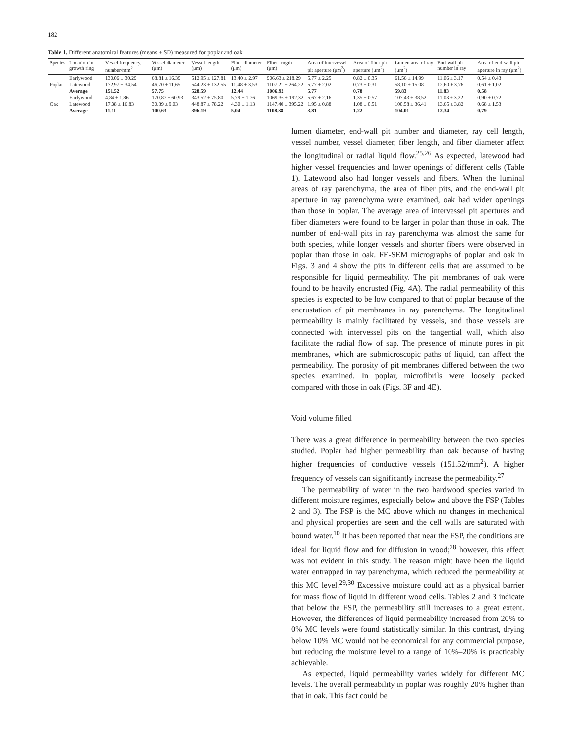182
Table 1. Different anatomical features (means ± SD) measured for poplar and oak
| Species | Location in growth ring | Vessel frequency, number/mm<sup>2</sup> | Vessel diameter (μm) | Vessel length (μm) | Fiber diameter (μm) | Fiber length (μm) | Area of intervessel pit aperture (μm<sup>2</sup>) | Area of fiber pit aperture (μm<sup>2</sup>) | Lumen area of ray (μm<sup>2</sup>) | End-wall pit number in ray | Area of end-wall pit aperture in ray (μm<sup>2</sup>) |
| --- | --- | --- | --- | --- | --- | --- | --- | --- | --- | --- | --- |
| Poplar | Earlywood | 130.06 ± 30.29 | 68.81 ± 16.39 | 512.95 ± 127.81 | 13.40 ± 2.97 | 906.63 ± 218.29 | 5.77 ± 2.25 | 0.82 ± 0.35 | 61.56 ± 14.99 | 11.06 ± 3.17 | 0.54 ± 0.43 |
| | Latewood | 172.97 ± 34.54 | 46.70 ± 11.65 | 544.23 ± 132.55 | 11.48 ± 3.53 | 1107.21 ± 264.22 | 5.77 ± 2.02 | 0.73 ± 0.31 | 58.10 ± 15.08 | 12.60 ± 3.76 | 0.61 ± 1.02 |
| | Average | 151.52 | 57.75 | 528.59 | 12.44 | 1006.92 | 5.77 | 0.78 | 59.83 | 11.83 | 0.58 |
| Oak | Earlywood | 4.84 ± 1.86 | 170.87 ± 60.93 | 343.52 ± 75.80 | 5.79 ± 1.76 | 1069.36 ± 192.32 | 5.67 ± 2.16 | 1.35 ± 0.57 | 107.43 ± 38.52 | 11.03 ± 3.22 | 0.90 ± 0.72 |
| | Latewood | 17.38 ± 16.83 | 30.39 ± 9.03 | 448.87 ± 78.22 | 4.30 ± 1.13 | 1147.40 ± 395.22 | 1.95 ± 0.88 | 1.08 ± 0.51 | 100.58 ± 36.41 | 13.65 ± 3.82 | 0.68 ± 1.53 |
| | Average | 11.11 | 100.63 | 396.19 | 5.04 | 1108.38 | 3.81 | 1.22 | 104.01 | 12.34 | 0.79 |
lumen diameter, end-wall pit number and diameter, ray cell length, vessel number, vessel diameter, fiber length, and fiber diameter affect the longitudinal or radial liquid flow.<sup>25,26</sup> As expected, latewood had higher vessel frequencies and lower openings of different cells (Table 1). Latewood also had longer vessels and fibers. When the luminal areas of ray parenchyma, the area of fiber pits, and the end-wall pit aperture in ray parenchyma were examined, oak had wider openings than those in poplar. The average area of intervessel pit apertures and fiber diameters were found to be larger in polar than those in oak. The number of end-wall pits in ray parenchyma was almost the same for both species, while longer vessels and shorter fibers were observed in poplar than those in oak. FE-SEM micrographs of poplar and oak in Figs. 3 and 4 show the pits in different cells that are assumed to be responsible for liquid permeability. The pit membranes of oak were found to be heavily encrusted (Fig. 4A). The radial permeability of this species is expected to be low compared to that of poplar because of the encrustation of pit membranes in ray parenchyma. The longitudinal permeability is mainly facilitated by vessels, and those vessels are connected with intervessel pits on the tangential wall, which also facilitate the radial flow of sap. The presence of minute pores in pit membranes, which are submicroscopic paths of liquid, can affect the permeability. The porosity of pit membranes differed between the two species examined. In poplar, microfibrils were loosely packed compared with those in oak (Figs. 3F and 4E).
Void volume filled
There was a great difference in permeability between the two species studied. Poplar had higher permeability than oak because of having higher frequencies of conductive vessels (151.52/mm<sup>2</sup>). A higher frequency of vessels can significantly increase the permeability.<sup>27</sup>
The permeability of water in the two hardwood species varied in different moisture regimes, especially below and above the FSP (Tables 2 and 3). The FSP is the MC above which no changes in mechanical and physical properties are seen and the cell walls are saturated with bound water.<sup>10</sup> It has been reported that near the FSP, the conditions are ideal for liquid flow and for diffusion in wood;<sup>28</sup> however, this effect was not evident in this study. The reason might have been the liquid water entrapped in ray parenchyma, which reduced the permeability at this MC level.<sup>29,30</sup> Excessive moisture could act as a physical barrier for mass flow of liquid in different wood cells. Tables 2 and 3 indicate that below the FSP, the permeability still increases to a great extent. However, the differences of liquid permeability increased from 20% to 0% MC levels were found statistically similar. In this contrast, drying below 10% MC would not be economical for any commercial purpose, but reducing the moisture level to a range of 10%–20% is practicably achievable.
As expected, liquid permeability varies widely for different MC levels. The overall permeability in poplar was roughly 20% higher than that in oak. This fact could be